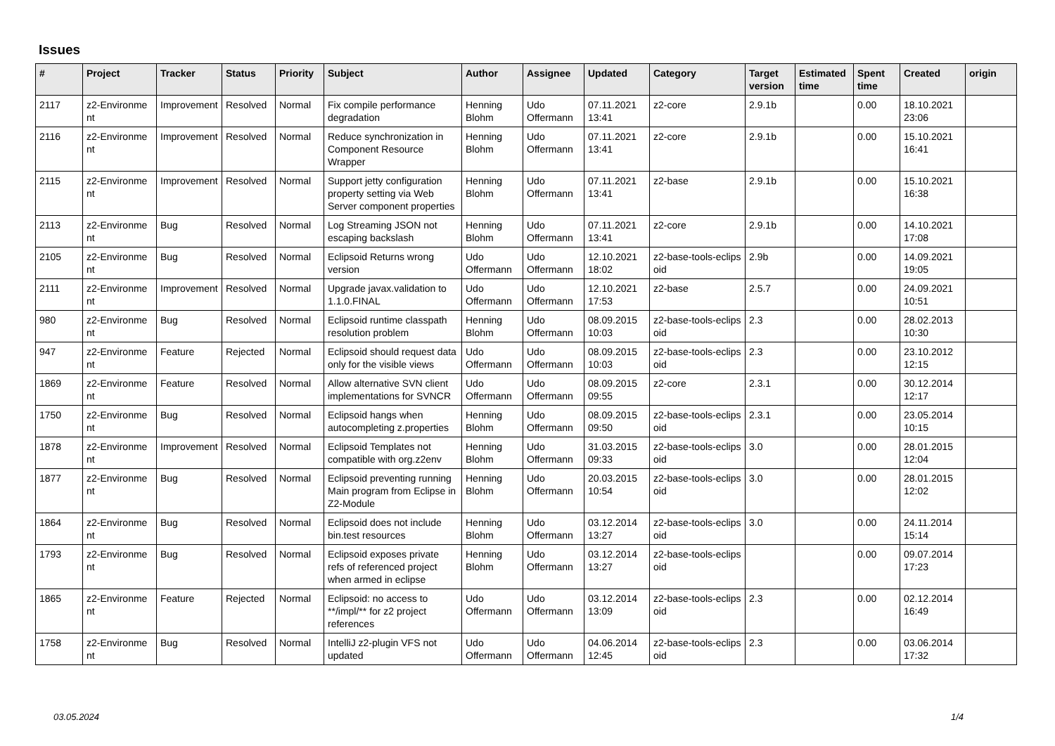Issues
| # | Project | Tracker | Status | Priority | Subject | Author | Assignee | Updated | Category | Target version | Estimated time | Spent time | Created | origin |
| --- | --- | --- | --- | --- | --- | --- | --- | --- | --- | --- | --- | --- | --- | --- |
| 2117 | z2-Environme nt | Improvement | Resolved | Normal | Fix compile performance degradation | Henning Blohm | Udo Offermann | 07.11.2021 13:41 | z2-core | 2.9.1b | | 0.00 | 18.10.2021 23:06 | |
| 2116 | z2-Environme nt | Improvement | Resolved | Normal | Reduce synchronization in Component Resource Wrapper | Henning Blohm | Udo Offermann | 07.11.2021 13:41 | z2-core | 2.9.1b | | 0.00 | 15.10.2021 16:41 | |
| 2115 | z2-Environme nt | Improvement | Resolved | Normal | Support jetty configuration property setting via Web Server component properties | Henning Blohm | Udo Offermann | 07.11.2021 13:41 | z2-base | 2.9.1b | | 0.00 | 15.10.2021 16:38 | |
| 2113 | z2-Environme nt | Bug | Resolved | Normal | Log Streaming JSON not escaping backslash | Henning Blohm | Udo Offermann | 07.11.2021 13:41 | z2-core | 2.9.1b | | 0.00 | 14.10.2021 17:08 | |
| 2105 | z2-Environme nt | Bug | Resolved | Normal | Eclipsoid Returns wrong version | Udo Offermann | Udo Offermann | 12.10.2021 18:02 | z2-base-tools-eclips oid | 2.9b | | 0.00 | 14.09.2021 19:05 | |
| 2111 | z2-Environme nt | Improvement | Resolved | Normal | Upgrade javax.validation to 1.1.0.FINAL | Udo Offermann | Udo Offermann | 12.10.2021 17:53 | z2-base | 2.5.7 | | 0.00 | 24.09.2021 10:51 | |
| 980 | z2-Environme nt | Bug | Resolved | Normal | Eclipsoid runtime classpath resolution problem | Henning Blohm | Udo Offermann | 08.09.2015 10:03 | z2-base-tools-eclips oid | 2.3 | | 0.00 | 28.02.2013 10:30 | |
| 947 | z2-Environme nt | Feature | Rejected | Normal | Eclipsoid should request data only for the visible views | Udo Offermann | Udo Offermann | 08.09.2015 10:03 | z2-base-tools-eclips oid | 2.3 | | 0.00 | 23.10.2012 12:15 | |
| 1869 | z2-Environme nt | Feature | Resolved | Normal | Allow alternative SVN client implementations for SVNCR | Udo Offermann | Udo Offermann | 08.09.2015 09:55 | z2-core | 2.3.1 | | 0.00 | 30.12.2014 12:17 | |
| 1750 | z2-Environme nt | Bug | Resolved | Normal | Eclipsoid hangs when autocompleting z.properties | Henning Blohm | Udo Offermann | 08.09.2015 09:50 | z2-base-tools-eclips oid | 2.3.1 | | 0.00 | 23.05.2014 10:15 | |
| 1878 | z2-Environme nt | Improvement | Resolved | Normal | Eclipsoid Templates not compatible with org.z2env | Henning Blohm | Udo Offermann | 31.03.2015 09:33 | z2-base-tools-eclips oid | 3.0 | | 0.00 | 28.01.2015 12:04 | |
| 1877 | z2-Environme nt | Bug | Resolved | Normal | Eclipsoid preventing running Main program from Eclipse in Z2-Module | Henning Blohm | Udo Offermann | 20.03.2015 10:54 | z2-base-tools-eclips oid | 3.0 | | 0.00 | 28.01.2015 12:02 | |
| 1864 | z2-Environme nt | Bug | Resolved | Normal | Eclipsoid does not include bin.test resources | Henning Blohm | Udo Offermann | 03.12.2014 13:27 | z2-base-tools-eclips oid | 3.0 | | 0.00 | 24.11.2014 15:14 | |
| 1793 | z2-Environme nt | Bug | Resolved | Normal | Eclipsoid exposes private refs of referenced project when armed in eclipse | Henning Blohm | Udo Offermann | 03.12.2014 13:27 | z2-base-tools-eclips oid | | | 0.00 | 09.07.2014 17:23 | |
| 1865 | z2-Environme nt | Feature | Rejected | Normal | Eclipsoid: no access to **/impl/** for z2 project references | Udo Offermann | Udo Offermann | 03.12.2014 13:09 | z2-base-tools-eclips oid | 2.3 | | 0.00 | 02.12.2014 16:49 | |
| 1758 | z2-Environme nt | Bug | Resolved | Normal | IntelliJ z2-plugin VFS not updated | Udo Offermann | Udo Offermann | 04.06.2014 12:45 | z2-base-tools-eclips oid | 2.3 | | 0.00 | 03.06.2014 17:32 | |
03.05.2024 1/4